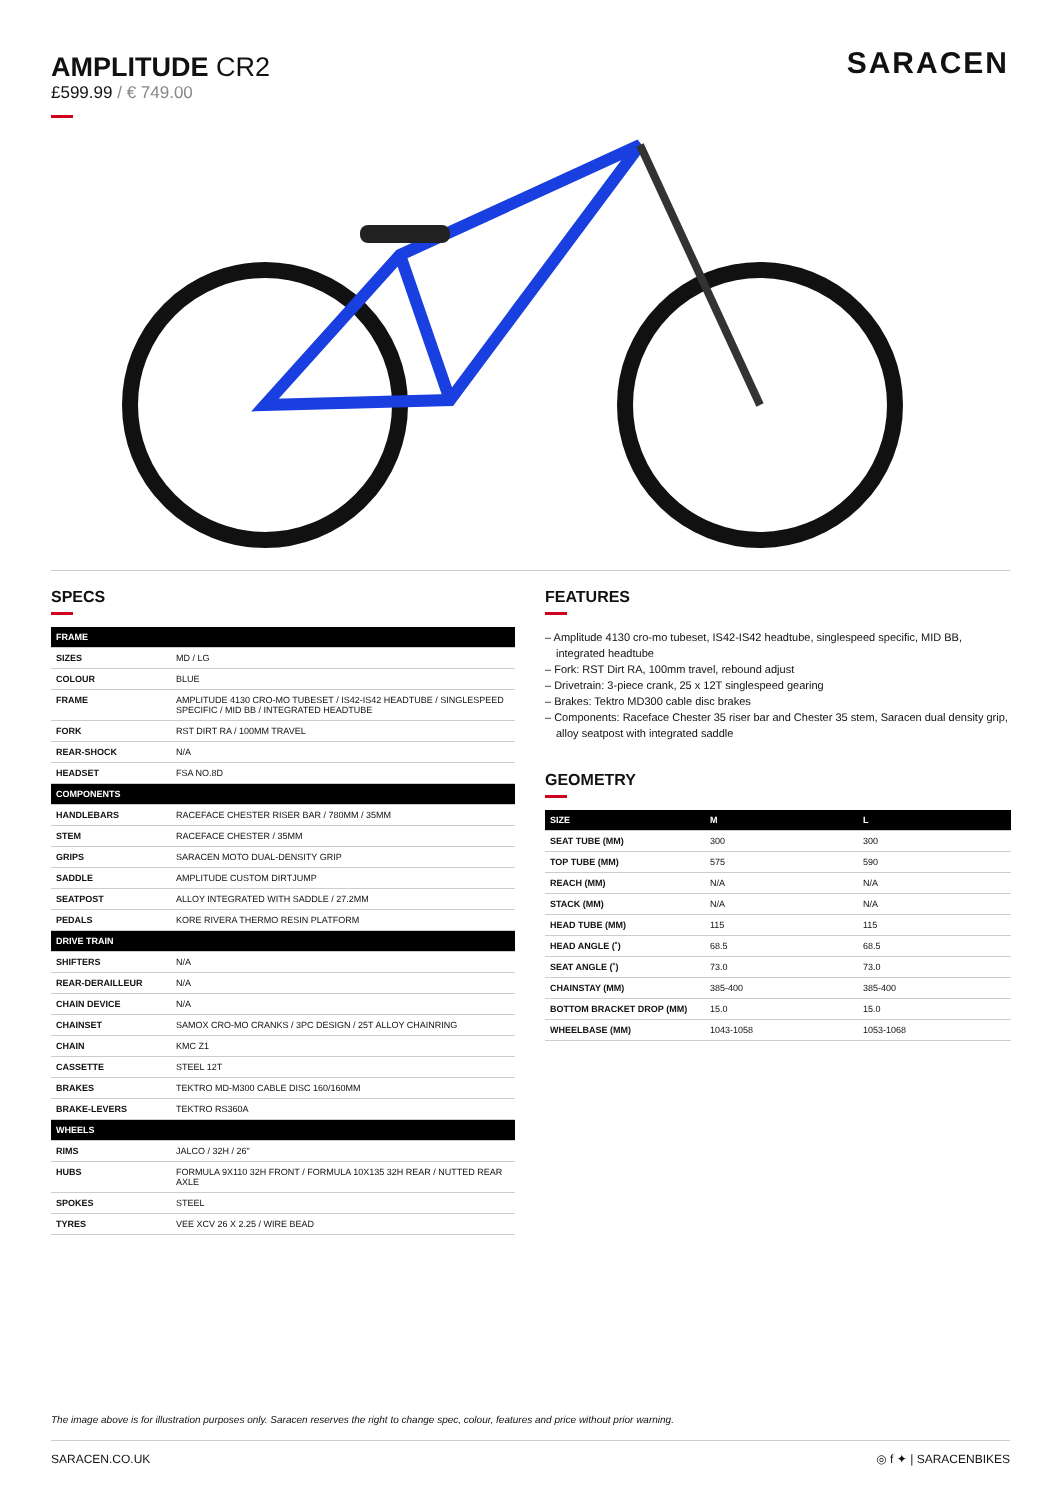AMPLITUDE CR2
£599.99 / € 749.00
SARACEN
SPECS
| FRAME | |
| --- | --- |
| SIZES | MD / LG |
| COLOUR | BLUE |
| FRAME | AMPLITUDE 4130 CRO-MO TUBESET / IS42-IS42 HEADTUBE / SINGLESPEED SPECIFIC / MID BB / INTEGRATED HEADTUBE |
| FORK | RST DIRT RA / 100MM TRAVEL |
| REAR-SHOCK | N/A |
| HEADSET | FSA NO.8D |
| COMPONENTS | |
| HANDLEBARS | RACEFACE CHESTER RISER BAR / 780MM / 35MM |
| STEM | RACEFACE CHESTER / 35MM |
| GRIPS | SARACEN MOTO DUAL-DENSITY GRIP |
| SADDLE | AMPLITUDE CUSTOM DIRTJUMP |
| SEATPOST | ALLOY INTEGRATED WITH SADDLE / 27.2MM |
| PEDALS | KORE RIVERA THERMO RESIN PLATFORM |
| DRIVE TRAIN | |
| SHIFTERS | N/A |
| REAR-DERAILLEUR | N/A |
| CHAIN DEVICE | N/A |
| CHAINSET | SAMOX CRO-MO CRANKS / 3PC DESIGN / 25T ALLOY CHAINRING |
| CHAIN | KMC Z1 |
| CASSETTE | STEEL 12T |
| BRAKES | TEKTRO MD-M300 CABLE DISC 160/160MM |
| BRAKE-LEVERS | TEKTRO RS360A |
| WHEELS | |
| RIMS | JALCO / 32H / 26" |
| HUBS | FORMULA 9X110 32H FRONT / FORMULA 10X135 32H REAR / NUTTED REAR AXLE |
| SPOKES | STEEL |
| TYRES | VEE XCV 26 X 2.25 / WIRE BEAD |
FEATURES
– Amplitude 4130 cro-mo tubeset, IS42-IS42 headtube, singlespeed specific, MID BB, integrated headtube
– Fork: RST Dirt RA, 100mm travel, rebound adjust
– Drivetrain: 3-piece crank, 25 x 12T singlespeed gearing
– Brakes: Tektro MD300 cable disc brakes
– Components: Raceface Chester 35 riser bar and Chester 35 stem, Saracen dual density grip, alloy seatpost with integrated saddle
GEOMETRY
| SIZE | M | L |
| --- | --- | --- |
| SEAT TUBE (MM) | 300 | 300 |
| TOP TUBE (MM) | 575 | 590 |
| REACH (MM) | N/A | N/A |
| STACK (MM) | N/A | N/A |
| HEAD TUBE (MM) | 115 | 115 |
| HEAD ANGLE (˚) | 68.5 | 68.5 |
| SEAT ANGLE (˚) | 73.0 | 73.0 |
| CHAINSTAY (MM) | 385-400 | 385-400 |
| BOTTOM BRACKET DROP (MM) | 15.0 | 15.0 |
| WHEELBASE (MM) | 1043-1058 | 1053-1068 |
The image above is for illustration purposes only. Saracen reserves the right to change spec, colour, features and price without prior warning.
SARACEN.CO.UK ◎ f ✦ | SARACENBIKES